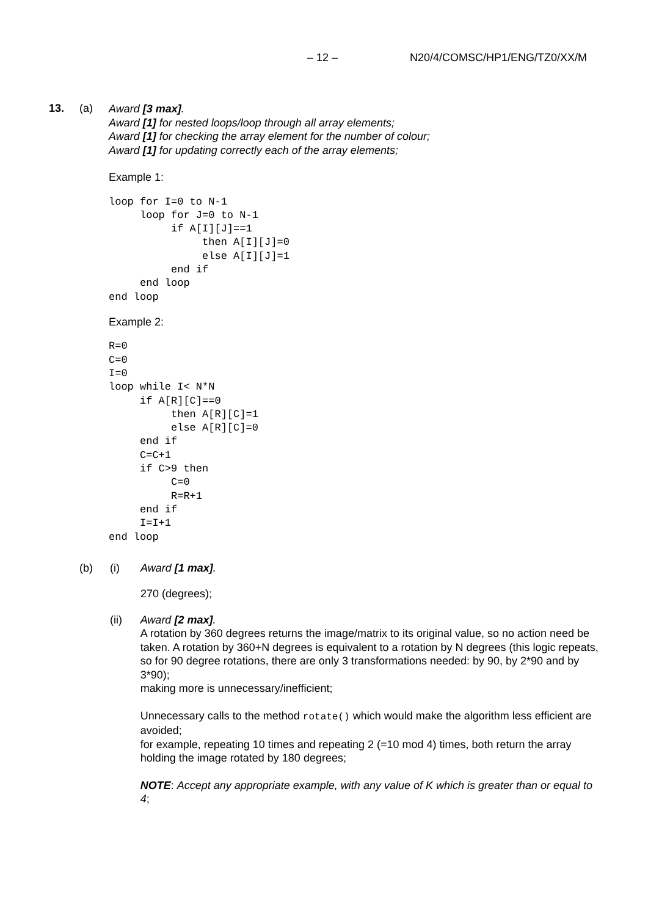– 12 – N20/4/COMSC/HP1/ENG/TZ0/XX/M
13. (a)
Award [3 max].
Award [1] for nested loops/loop through all array elements;
Award [1] for checking the array element for the number of colour;
Award [1] for updating correctly each of the array elements;
Example 1:
loop for I=0 to N-1
     loop for J=0 to N-1
          if A[I][J]==1
               then A[I][J]=0
               else A[I][J]=1
          end if
     end loop
end loop
Example 2:
R=0
C=0
I=0
loop while I< N*N
     if A[R][C]==0
          then A[R][C]=1
          else A[R][C]=0
     end if
     C=C+1
     if C>9 then
          C=0
          R=R+1
     end if
     I=I+1
end loop
(b) (i) Award [1 max].
270 (degrees);
(ii) Award [2 max].
A rotation by 360 degrees returns the image/matrix to its original value, so no action need be taken. A rotation by 360+N degrees is equivalent to a rotation by N degrees (this logic repeats, so for 90 degree rotations, there are only 3 transformations needed: by 90, by 2*90 and by 3*90);
making more is unnecessary/inefficient;
Unnecessary calls to the method rotate() which would make the algorithm less efficient are avoided;
for example, repeating 10 times and repeating 2 (=10 mod 4) times, both return the array holding the image rotated by 180 degrees;
NOTE: Accept any appropriate example, with any value of K which is greater than or equal to 4;